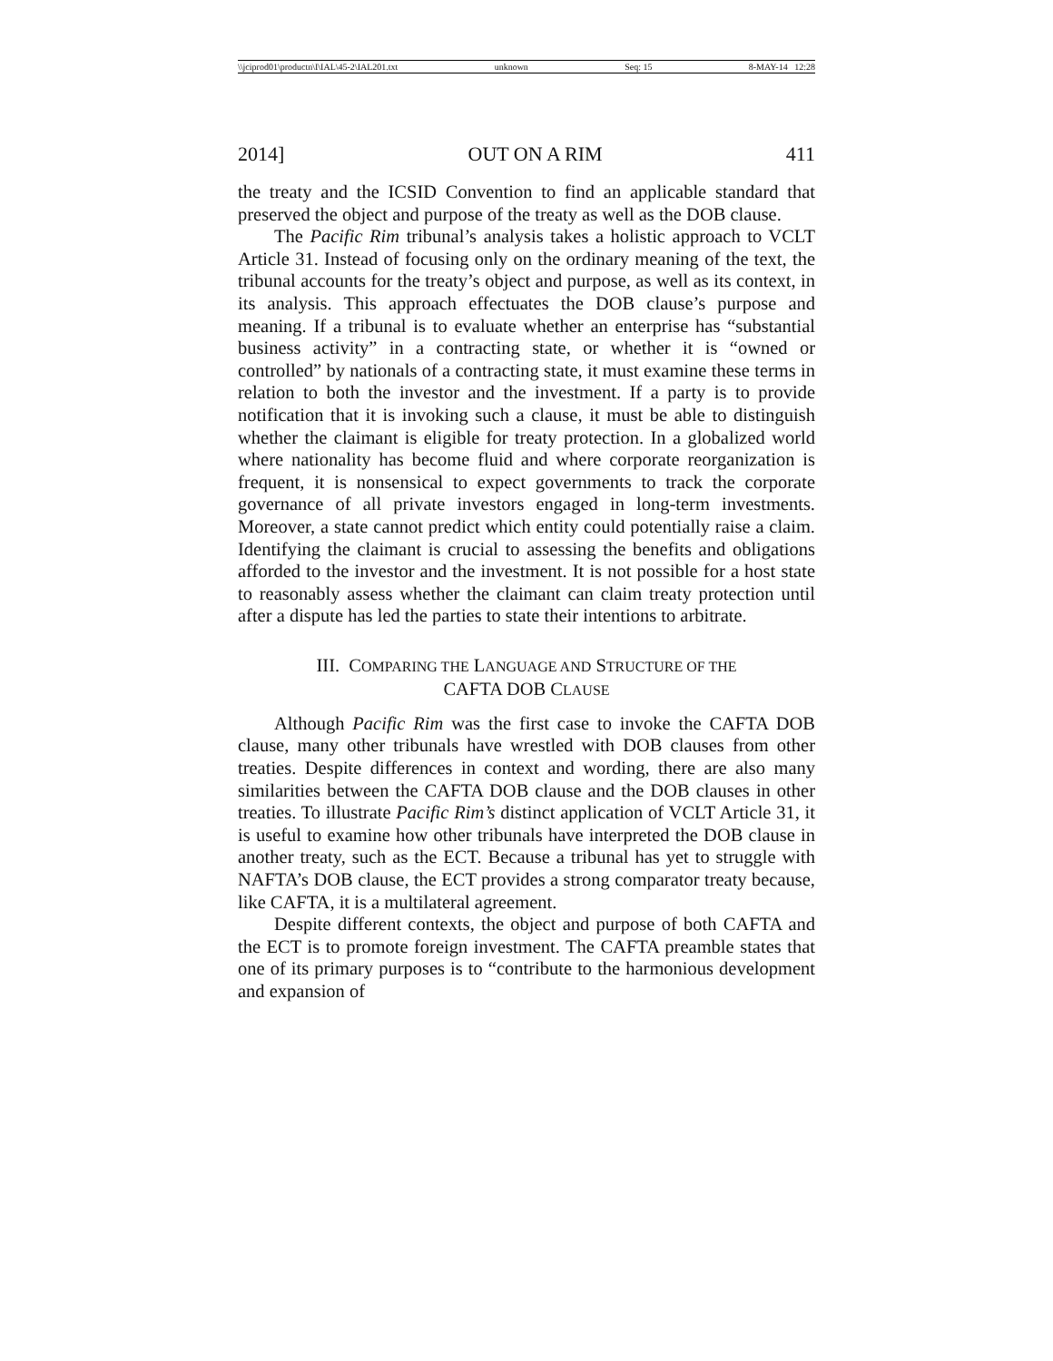\\jciprod01\productn\I\IAL\45-2\IAL201.txt unknown Seq: 15 8-MAY-14 12:28
2014] OUT ON A RIM 411
the treaty and the ICSID Convention to find an applicable standard that preserved the object and purpose of the treaty as well as the DOB clause.
The Pacific Rim tribunal’s analysis takes a holistic approach to VCLT Article 31. Instead of focusing only on the ordinary meaning of the text, the tribunal accounts for the treaty’s object and purpose, as well as its context, in its analysis. This approach effectuates the DOB clause’s purpose and meaning. If a tribunal is to evaluate whether an enterprise has “substantial business activity” in a contracting state, or whether it is “owned or controlled” by nationals of a contracting state, it must examine these terms in relation to both the investor and the investment. If a party is to provide notification that it is invoking such a clause, it must be able to distinguish whether the claimant is eligible for treaty protection. In a globalized world where nationality has become fluid and where corporate reorganization is frequent, it is nonsensical to expect governments to track the corporate governance of all private investors engaged in long-term investments. Moreover, a state cannot predict which entity could potentially raise a claim. Identifying the claimant is crucial to assessing the benefits and obligations afforded to the investor and the investment. It is not possible for a host state to reasonably assess whether the claimant can claim treaty protection until after a dispute has led the parties to state their intentions to arbitrate.
III. COMPARING THE LANGUAGE AND STRUCTURE OF THE
CAFTA DOB CLAUSE
Although Pacific Rim was the first case to invoke the CAFTA DOB clause, many other tribunals have wrestled with DOB clauses from other treaties. Despite differences in context and wording, there are also many similarities between the CAFTA DOB clause and the DOB clauses in other treaties. To illustrate Pacific Rim’s distinct application of VCLT Article 31, it is useful to examine how other tribunals have interpreted the DOB clause in another treaty, such as the ECT. Because a tribunal has yet to struggle with NAFTA’s DOB clause, the ECT provides a strong comparator treaty because, like CAFTA, it is a multilateral agreement.
Despite different contexts, the object and purpose of both CAFTA and the ECT is to promote foreign investment. The CAFTA preamble states that one of its primary purposes is to “contribute to the harmonious development and expansion of